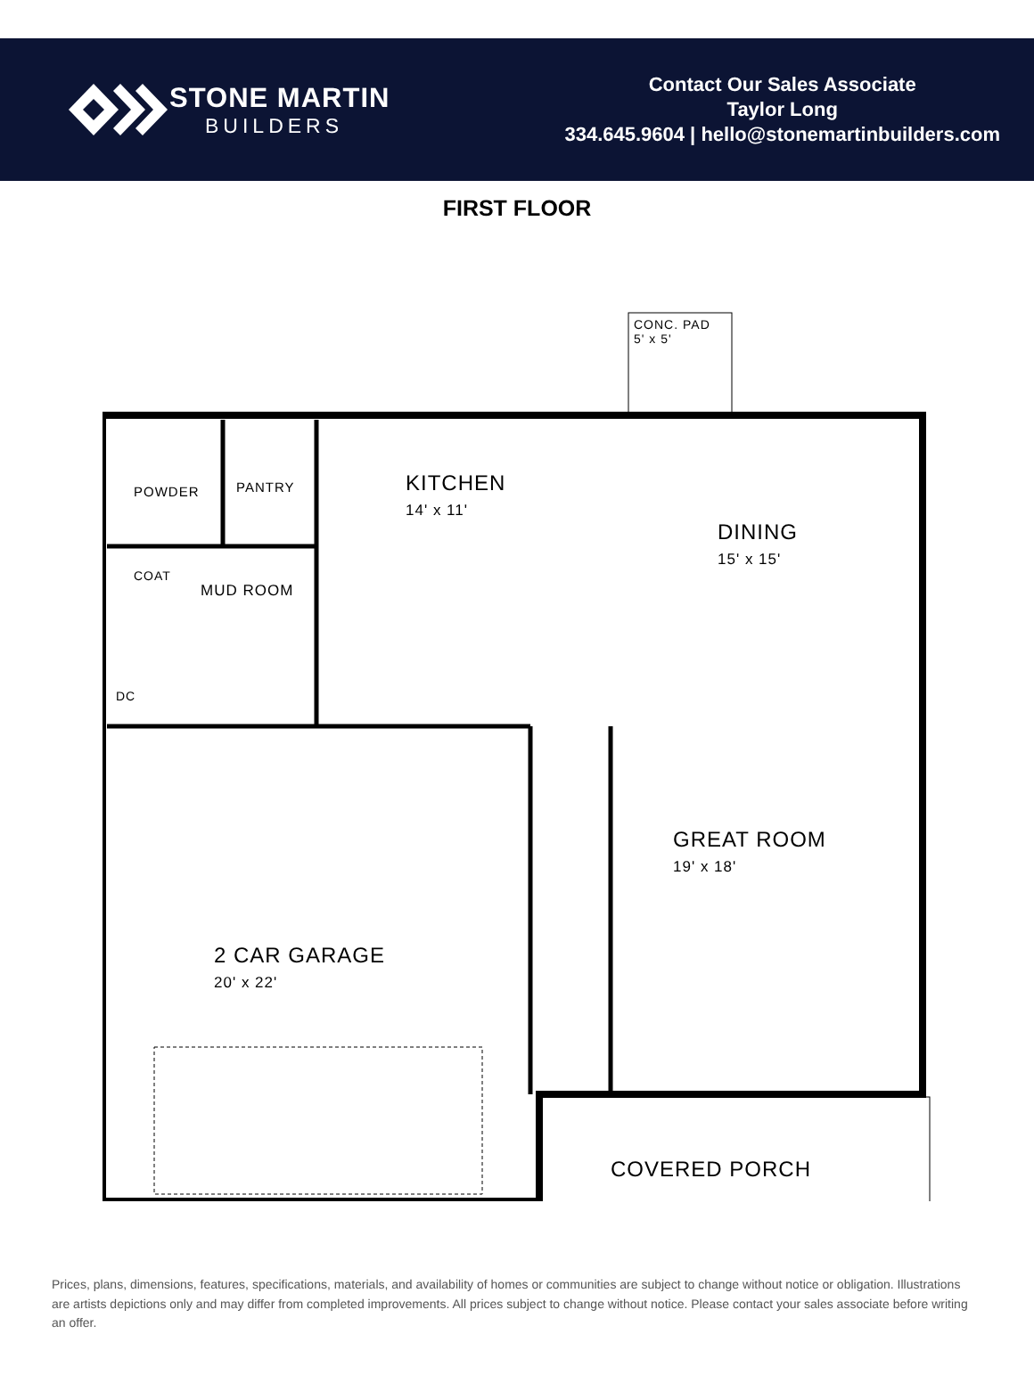STONE MARTIN
BUILDERS
Contact Our Sales Associate
Taylor Long
334.645.9604 | hello@stonemartinbuilders.com
FIRST FLOOR
CONC. PAD
5' x 5'
PANTRY
POWDER
KITCHEN
14' x 11'
DINING
15' x 15'
MUD ROOM
COAT
DC
GREAT ROOM
19' x 18'
2 CAR GARAGE
20' x 22'
COVERED PORCH
Prices, plans, dimensions, features, specifications, materials, and availability of homes or communities are subject to change without notice or obligation. Illustrations are artists depictions only and may differ from completed improvements. All prices subject to change without notice. Please contact your sales associate before writing an offer.